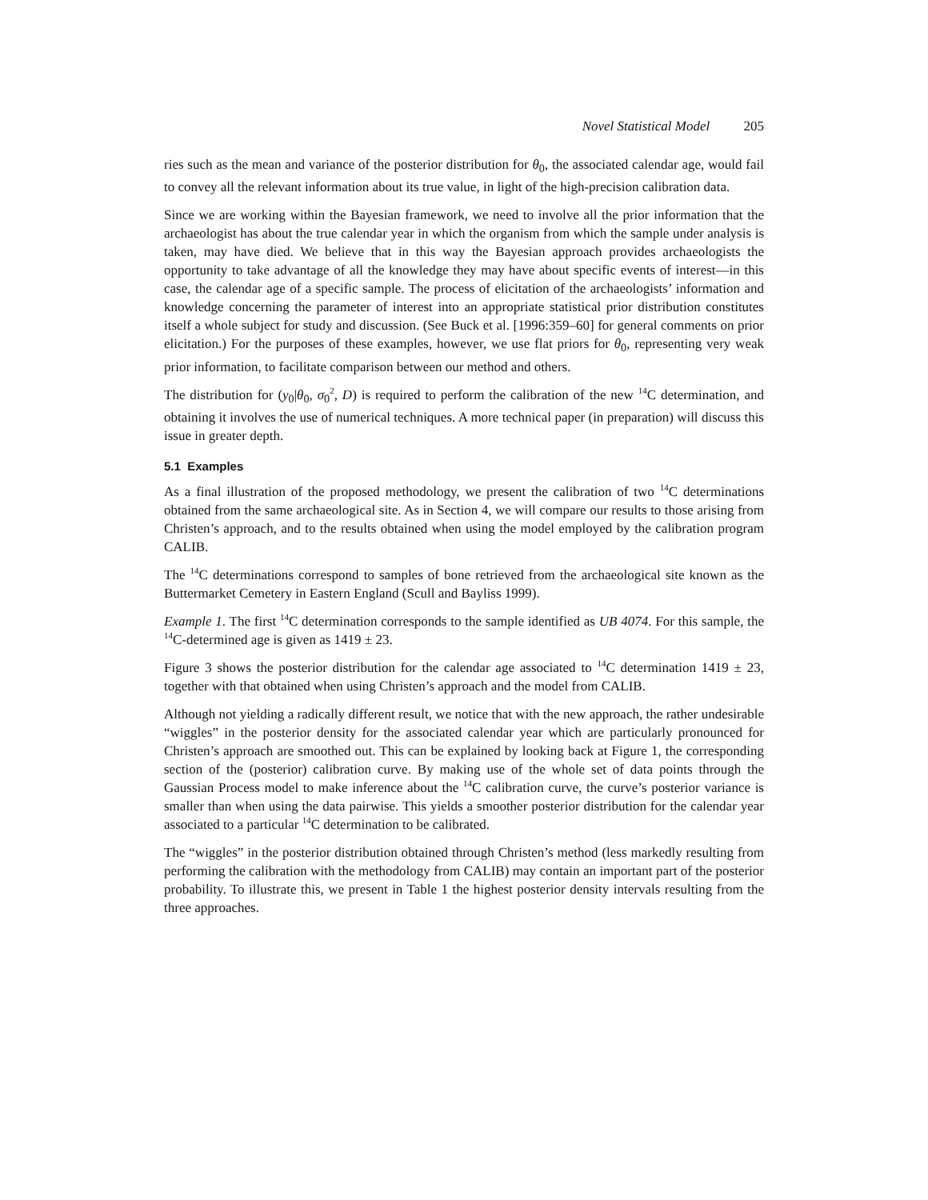Novel Statistical Model 205
ries such as the mean and variance of the posterior distribution for θ<sub>0</sub>, the associated calendar age, would fail to convey all the relevant information about its true value, in light of the high-precision calibration data.
Since we are working within the Bayesian framework, we need to involve all the prior information that the archaeologist has about the true calendar year in which the organism from which the sample under analysis is taken, may have died. We believe that in this way the Bayesian approach provides archaeologists the opportunity to take advantage of all the knowledge they may have about specific events of interest—in this case, the calendar age of a specific sample. The process of elicitation of the archaeologists’ information and knowledge concerning the parameter of interest into an appropriate statistical prior distribution constitutes itself a whole subject for study and discussion. (See Buck et al. [1996:359–60] for general comments on prior elicitation.) For the purposes of these examples, however, we use flat priors for θ<sub>0</sub>, representing very weak prior information, to facilitate comparison between our method and others.
The distribution for (y<sub>0</sub>|θ<sub>0</sub>, σ<sub>0</sub><sup>2</sup>, D) is required to perform the calibration of the new <sup>14</sup>C determination, and obtaining it involves the use of numerical techniques. A more technical paper (in preparation) will discuss this issue in greater depth.
5.1 Examples
As a final illustration of the proposed methodology, we present the calibration of two <sup>14</sup>C determinations obtained from the same archaeological site. As in Section 4, we will compare our results to those arising from Christen’s approach, and to the results obtained when using the model employed by the calibration program CALIB.
The <sup>14</sup>C determinations correspond to samples of bone retrieved from the archaeological site known as the Buttermarket Cemetery in Eastern England (Scull and Bayliss 1999).
Example 1. The first <sup>14</sup>C determination corresponds to the sample identified as UB 4074. For this sample, the <sup>14</sup>C-determined age is given as 1419 ± 23.
Figure 3 shows the posterior distribution for the calendar age associated to <sup>14</sup>C determination 1419 ± 23, together with that obtained when using Christen’s approach and the model from CALIB.
Although not yielding a radically different result, we notice that with the new approach, the rather undesirable “wiggles” in the posterior density for the associated calendar year which are particularly pronounced for Christen’s approach are smoothed out. This can be explained by looking back at Figure 1, the corresponding section of the (posterior) calibration curve. By making use of the whole set of data points through the Gaussian Process model to make inference about the <sup>14</sup>C calibration curve, the curve’s posterior variance is smaller than when using the data pairwise. This yields a smoother posterior distribution for the calendar year associated to a particular <sup>14</sup>C determination to be calibrated.
The “wiggles” in the posterior distribution obtained through Christen’s method (less markedly resulting from performing the calibration with the methodology from CALIB) may contain an important part of the posterior probability. To illustrate this, we present in Table 1 the highest posterior density intervals resulting from the three approaches.